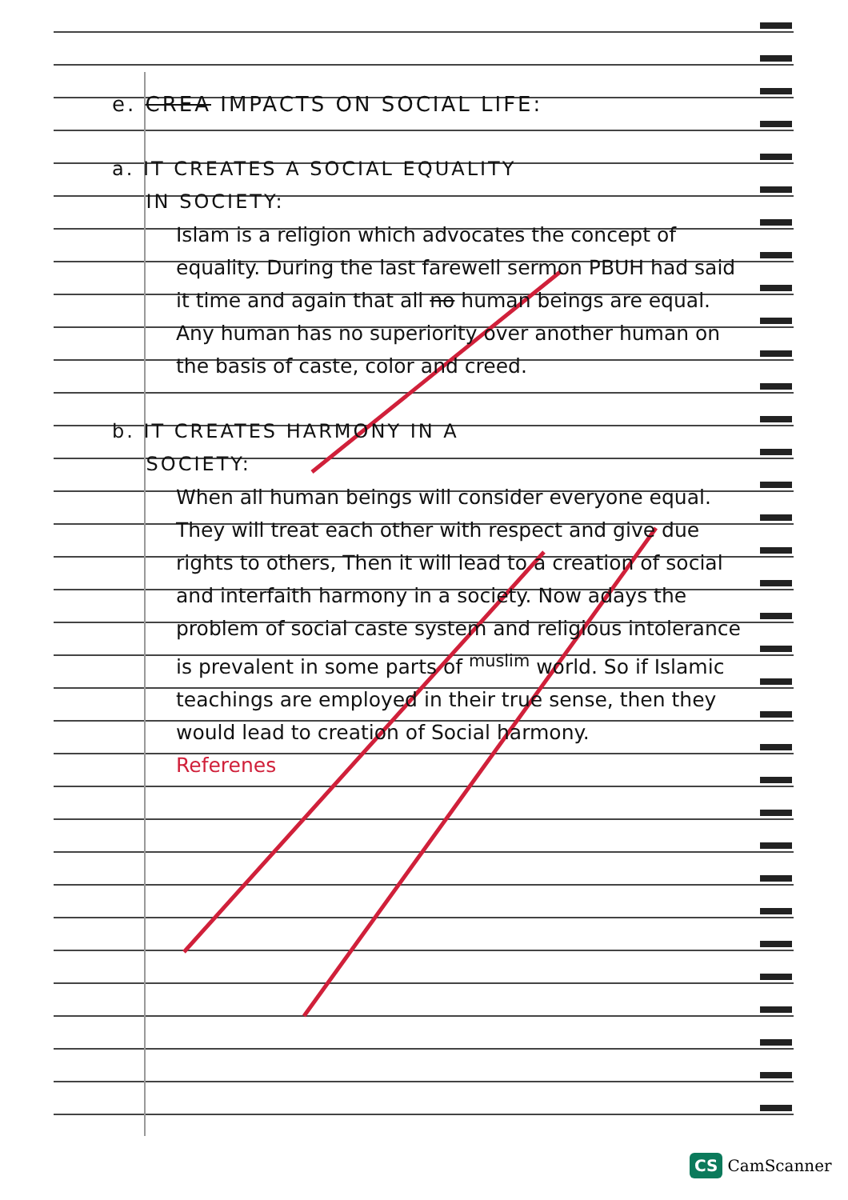e. CREA IMPACTS ON SOCIAL LIFE:
a. IT CREATES A SOCIAL EQUALITY
IN SOCIETY:
Islam is a religion which advocates the concept of equality. During the last farewell sermon PBUH had said it time and again that all no human beings are equal. Any human has no superiority over another human on the basis of caste, color and creed.
b. IT CREATES HARMONY IN A
SOCIETY:
When all human beings will consider everyone equal. They will treat each other with respect and give due rights to others, Then it will lead to a creation of social and interfaith harmony in a society. Now adays the problem of social caste system and religious intolerance is prevalent in some parts of <sup>muslim</sup> world. So if Islamic teachings are employed in their true sense, then they would lead to creation of Social harmony.
Referenes
CS CamScanner